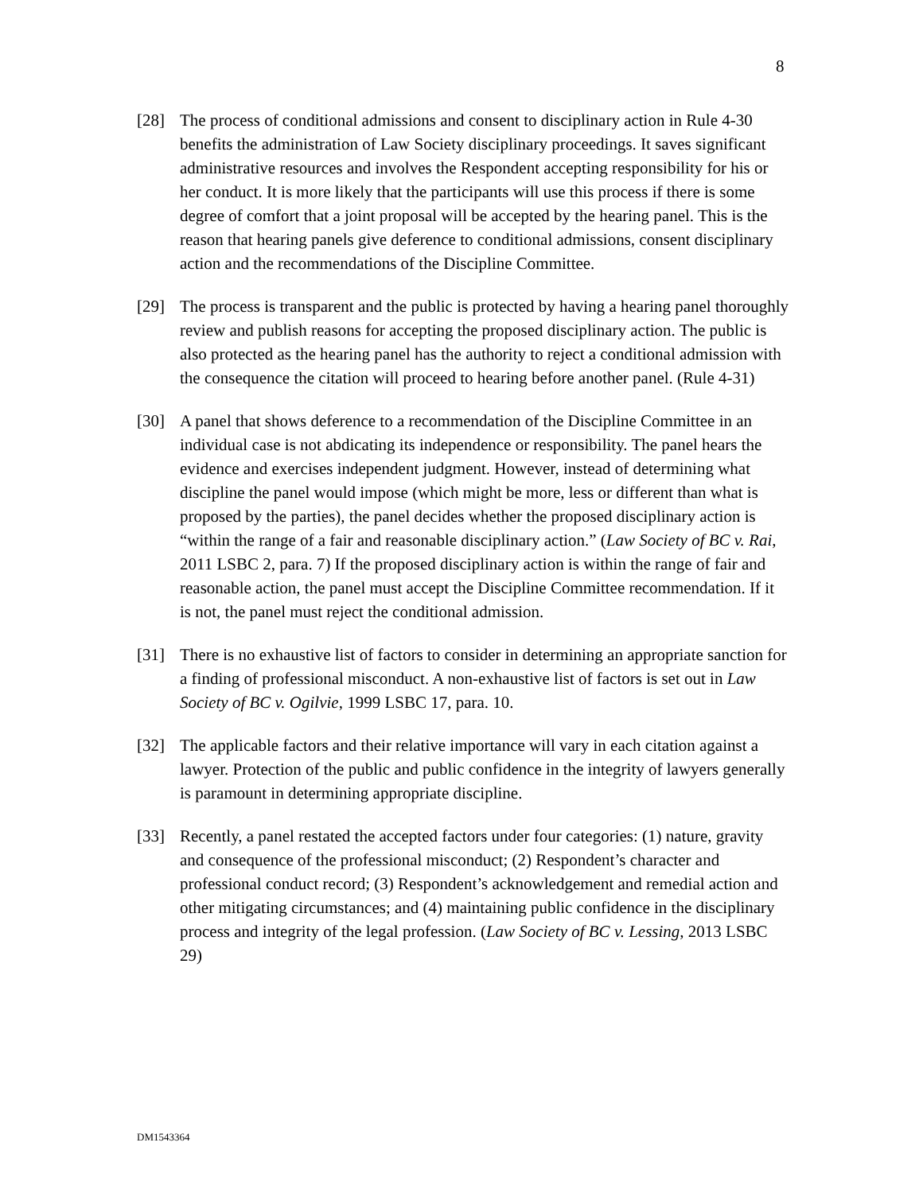8
[28] The process of conditional admissions and consent to disciplinary action in Rule 4-30 benefits the administration of Law Society disciplinary proceedings. It saves significant administrative resources and involves the Respondent accepting responsibility for his or her conduct. It is more likely that the participants will use this process if there is some degree of comfort that a joint proposal will be accepted by the hearing panel. This is the reason that hearing panels give deference to conditional admissions, consent disciplinary action and the recommendations of the Discipline Committee.
[29] The process is transparent and the public is protected by having a hearing panel thoroughly review and publish reasons for accepting the proposed disciplinary action. The public is also protected as the hearing panel has the authority to reject a conditional admission with the consequence the citation will proceed to hearing before another panel. (Rule 4-31)
[30] A panel that shows deference to a recommendation of the Discipline Committee in an individual case is not abdicating its independence or responsibility. The panel hears the evidence and exercises independent judgment. However, instead of determining what discipline the panel would impose (which might be more, less or different than what is proposed by the parties), the panel decides whether the proposed disciplinary action is “within the range of a fair and reasonable disciplinary action.” (Law Society of BC v. Rai, 2011 LSBC 2, para. 7) If the proposed disciplinary action is within the range of fair and reasonable action, the panel must accept the Discipline Committee recommendation. If it is not, the panel must reject the conditional admission.
[31] There is no exhaustive list of factors to consider in determining an appropriate sanction for a finding of professional misconduct. A non-exhaustive list of factors is set out in Law Society of BC v. Ogilvie, 1999 LSBC 17, para. 10.
[32] The applicable factors and their relative importance will vary in each citation against a lawyer. Protection of the public and public confidence in the integrity of lawyers generally is paramount in determining appropriate discipline.
[33] Recently, a panel restated the accepted factors under four categories: (1) nature, gravity and consequence of the professional misconduct; (2) Respondent’s character and professional conduct record; (3) Respondent’s acknowledgement and remedial action and other mitigating circumstances; and (4) maintaining public confidence in the disciplinary process and integrity of the legal profession. (Law Society of BC v. Lessing, 2013 LSBC 29)
DM1543364